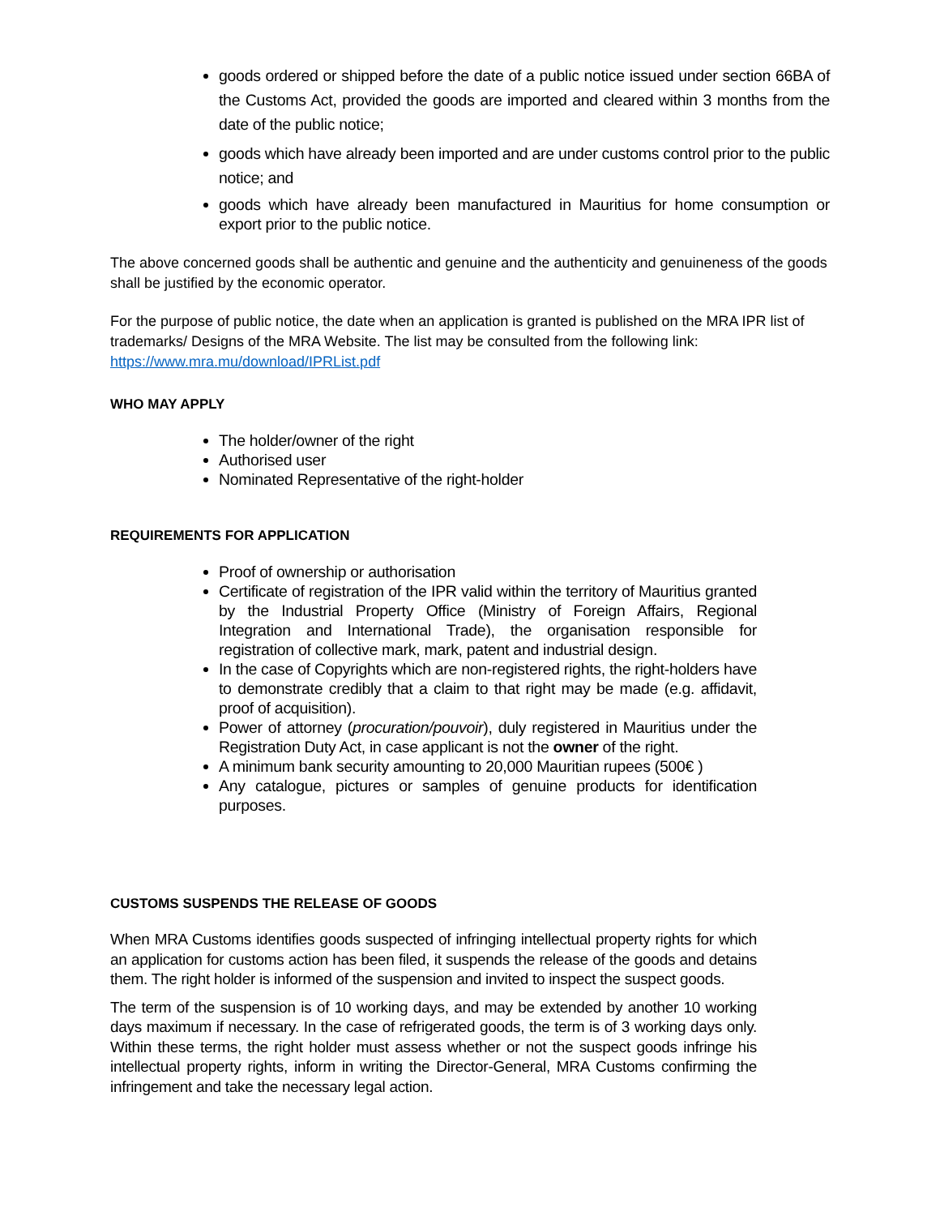goods ordered or shipped before the date of a public notice issued under section 66BA of the Customs Act, provided the goods are imported and cleared within 3 months from the date of the public notice;
goods which have already been imported and are under customs control prior to the public notice; and
goods which have already been manufactured in Mauritius for home consumption or export prior to the public notice.
The above concerned goods shall be authentic and genuine and the authenticity and genuineness of the goods shall be justified by the economic operator.
For the purpose of public notice, the date when an application is granted is published on the MRA IPR list of trademarks/ Designs of the MRA Website. The list may be consulted from the following link: https://www.mra.mu/download/IPRList.pdf
WHO MAY APPLY
The holder/owner of the right
Authorised user
Nominated Representative of the right-holder
REQUIREMENTS FOR APPLICATION
Proof of ownership or authorisation
Certificate of registration of the IPR valid within the territory of Mauritius granted by the Industrial Property Office (Ministry of Foreign Affairs, Regional Integration and International Trade), the organisation responsible for registration of collective mark, mark, patent and industrial design.
In the case of Copyrights which are non-registered rights, the right-holders have to demonstrate credibly that a claim to that right may be made (e.g. affidavit, proof of acquisition).
Power of attorney (procuration/pouvoir), duly registered in Mauritius under the Registration Duty Act, in case applicant is not the owner of the right.
A minimum bank security amounting to 20,000 Mauritian rupees (500€ )
Any catalogue, pictures or samples of genuine products for identification purposes.
CUSTOMS SUSPENDS THE RELEASE OF GOODS
When MRA Customs identifies goods suspected of infringing intellectual property rights for which an application for customs action has been filed, it suspends the release of the goods and detains them. The right holder is informed of the suspension and invited to inspect the suspect goods.
The term of the suspension is of 10 working days, and may be extended by another 10 working days maximum if necessary. In the case of refrigerated goods, the term is of 3 working days only. Within these terms, the right holder must assess whether or not the suspect goods infringe his intellectual property rights, inform in writing the Director-General, MRA Customs confirming the infringement and take the necessary legal action.